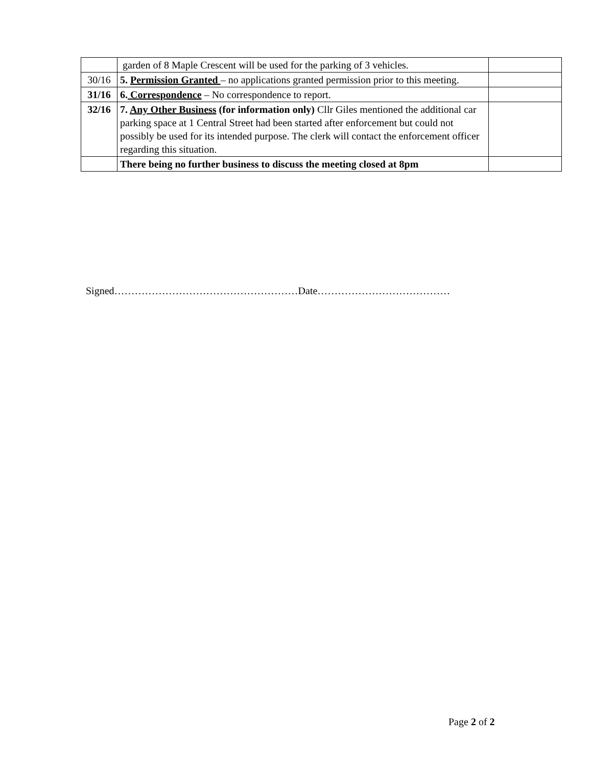| | garden of 8 Maple Crescent will be used for the parking of 3 vehicles. | |
| 30/16 | 5. Permission Granted – no applications granted permission prior to this meeting. | |
| 31/16 | 6. Correspondence – No correspondence to report. | |
| 32/16 | 7. Any Other Business (for information only) Cllr Giles mentioned the additional car parking space at 1 Central Street had been started after enforcement but could not possibly be used for its intended purpose. The clerk will contact the enforcement officer regarding this situation. | |
| | There being no further business to discuss the meeting closed at 8pm | |
Signed………………………………………………Date…………………………………
Page 2 of 2